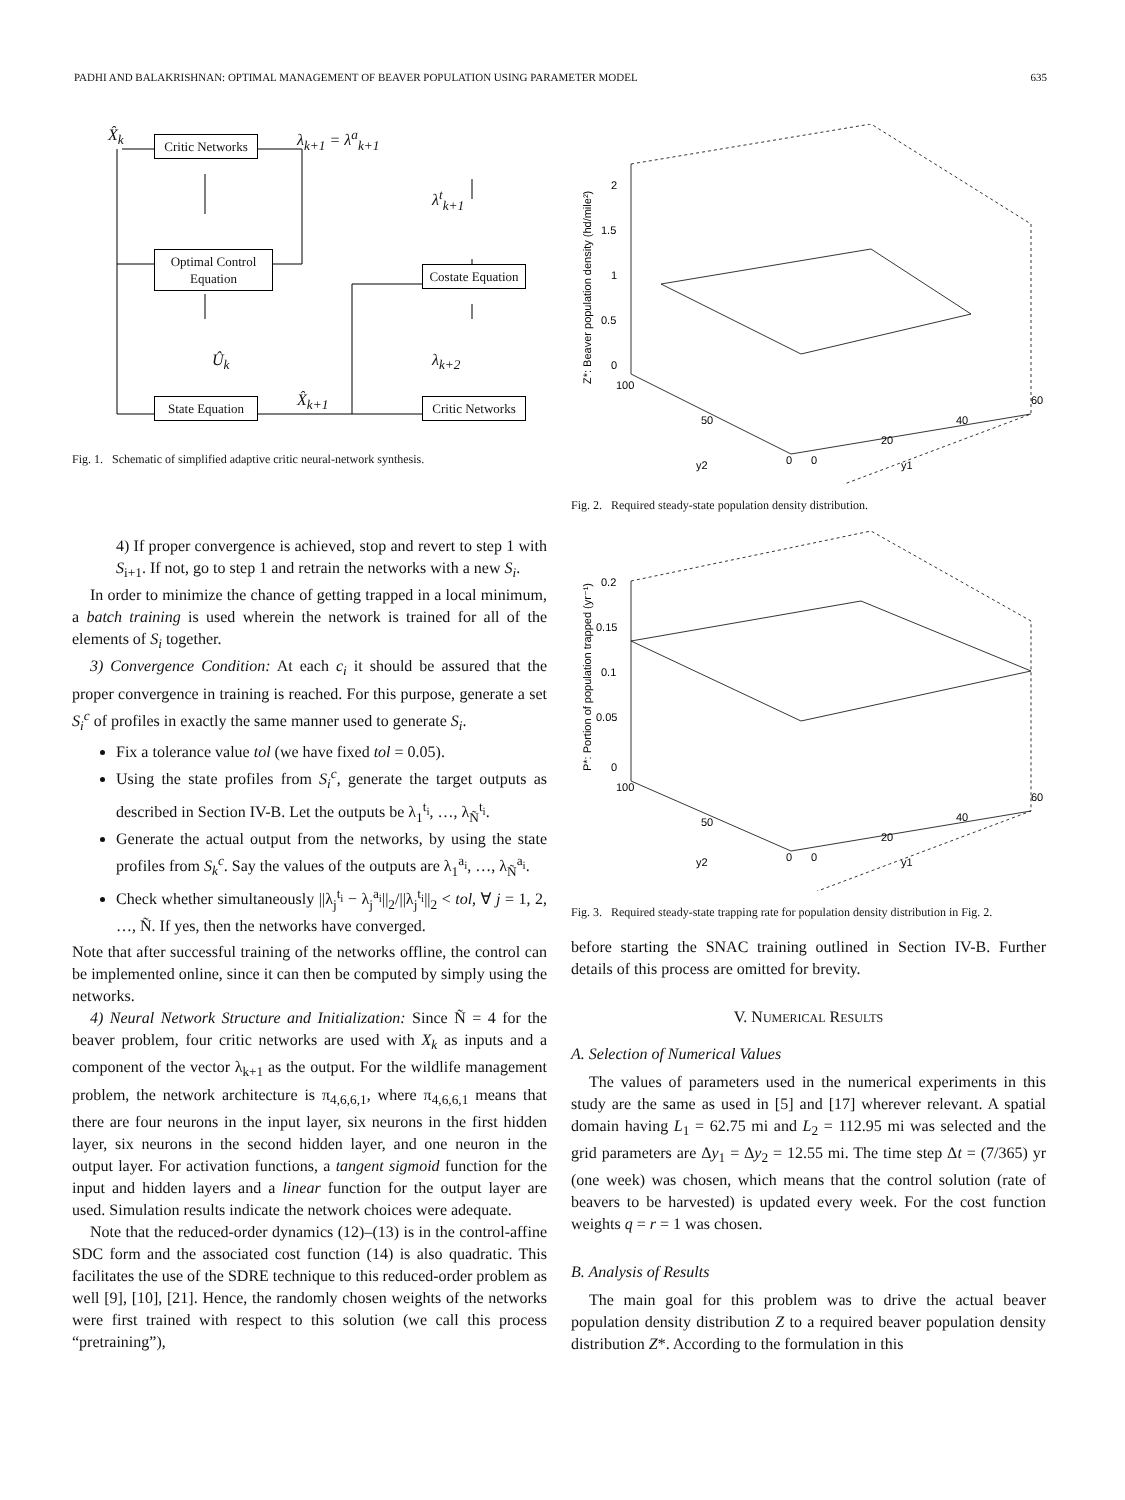PADHI AND BALAKRISHNAN: OPTIMAL MANAGEMENT OF BEAVER POPULATION USING PARAMETER MODEL 635
Critic Networks
Optimal Control Equation
Costate Equation
State Equation
Critic Networks
X̂<sub>k</sub> λ<sub>k+1</sub> = λ<sup>a</sup><sub>k+1</sub>
λ<sup>t</sup><sub>k+1</sub>
Û<sub>k</sub> λ<sub>k+2</sub>
X̂<sub>k+1</sub>
Fig. 1. Schematic of simplified adaptive critic neural-network synthesis.
4) If proper convergence is achieved, stop and revert to step 1 with S<sub>i+1</sub>. If not, go to step 1 and retrain the networks with a new S<sub>i</sub>.
In order to minimize the chance of getting trapped in a local minimum, a batch training is used wherein the network is trained for all of the elements of S<sub>i</sub> together.
3) Convergence Condition: At each c<sub>i</sub> it should be assured that the proper convergence in training is reached. For this purpose, generate a set S<sub>i</sub><sup>c</sup> of profiles in exactly the same manner used to generate S<sub>i</sub>.
Fix a tolerance value tol (we have fixed tol = 0.05).
Using the state profiles from S<sub>i</sub><sup>c</sup>, generate the target outputs as described in Section IV-B. Let the outputs be λ<sub>1</sub><sup>t<sub>i</sub></sup>, …, λ<sub>Ñ</sub><sup>t<sub>i</sub></sup>.
Generate the actual output from the networks, by using the state profiles from S<sub>k</sub><sup>c</sup>. Say the values of the outputs are λ<sub>1</sub><sup>a<sub>i</sub></sup>, …, λ<sub>Ñ</sub><sup>a<sub>i</sub></sup>.
Check whether simultaneously ||λ<sub>j</sub><sup>t<sub>i</sub></sup> − λ<sub>j</sub><sup>a<sub>i</sub></sup>||<sub>2</sub>/||λ<sub>j</sub><sup>t<sub>i</sub></sup>||<sub>2</sub> < tol, ∀ j = 1, 2, …, Ñ. If yes, then the networks have converged.
Note that after successful training of the networks offline, the control can be implemented online, since it can then be computed by simply using the networks.
4) Neural Network Structure and Initialization: Since Ñ = 4 for the beaver problem, four critic networks are used with X<sub>k</sub> as inputs and a component of the vector λ<sub>k+1</sub> as the output. For the wildlife management problem, the network architecture is π<sub>4,6,6,1</sub>, where π<sub>4,6,6,1</sub> means that there are four neurons in the input layer, six neurons in the first hidden layer, six neurons in the second hidden layer, and one neuron in the output layer. For activation functions, a tangent sigmoid function for the input and hidden layers and a linear function for the output layer are used. Simulation results indicate the network choices were adequate.
Note that the reduced-order dynamics (12)–(13) is in the control-affine SDC form and the associated cost function (14) is also quadratic. This facilitates the use of the SDRE technique to this reduced-order problem as well [9], [10], [21]. Hence, the randomly chosen weights of the networks were first trained with respect to this solution (we call this process “pretraining”),
2
1.5
1
0.5
0
100
50
0
0
20
40
60
y2
y1
Z*: Beaver population density (hd/mile²)
Fig. 2. Required steady-state population density distribution.
0.2
0.15
0.1
0.05
0
100
50
0
0
20
40
60
y2
y1
P*: Portion of population trapped (yr⁻¹)
Fig. 3. Required steady-state trapping rate for population density distribution in Fig. 2.
before starting the SNAC training outlined in Section IV-B. Further details of this process are omitted for brevity.
V. NUMERICAL RESULTS
A. Selection of Numerical Values
The values of parameters used in the numerical experiments in this study are the same as used in [5] and [17] wherever relevant. A spatial domain having L<sub>1</sub> = 62.75 mi and L<sub>2</sub> = 112.95 mi was selected and the grid parameters are Δy<sub>1</sub> = Δy<sub>2</sub> = 12.55 mi. The time step Δt = (7/365) yr (one week) was chosen, which means that the control solution (rate of beavers to be harvested) is updated every week. For the cost function weights q = r = 1 was chosen.
B. Analysis of Results
The main goal for this problem was to drive the actual beaver population density distribution Z to a required beaver population density distribution Z*. According to the formulation in this